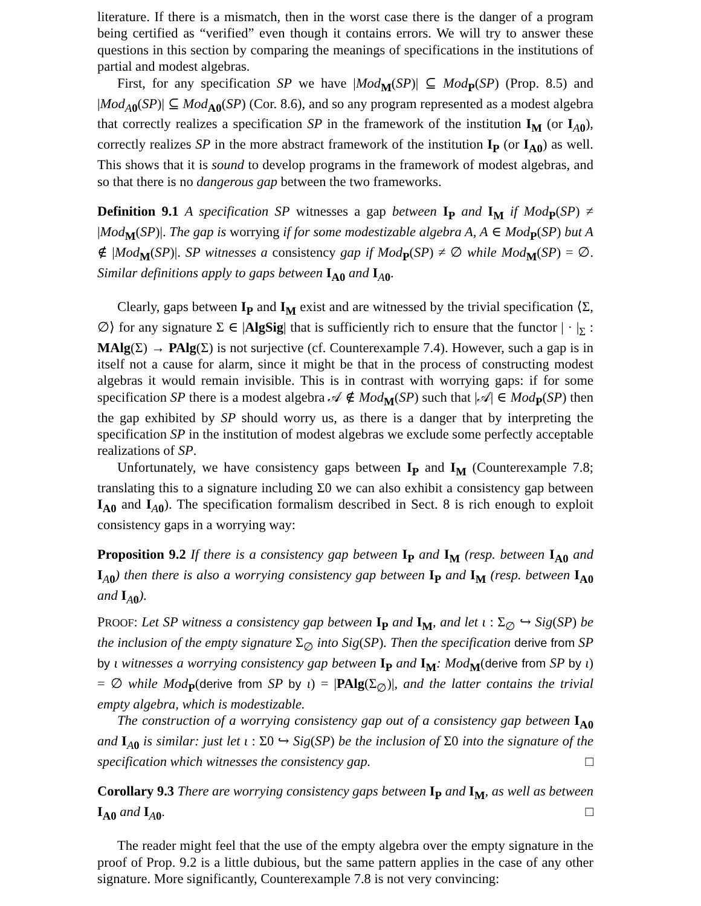literature. If there is a mismatch, then in the worst case there is the danger of a program being certified as “verified” even though it contains errors. We will try to answer these questions in this section by comparing the meanings of specifications in the institutions of partial and modest algebras.
First, for any specification SP we have |Mod<sub>M</sub>(SP)| ⊆ Mod<sub>P</sub>(SP) (Prop. 8.5) and |Mod<sub>A 0</sub>(SP)| ⊆ Mod<sub>A0</sub>(SP) (Cor. 8.6), and so any program represented as a modest algebra that correctly realizes a specification SP in the framework of the institution I<sub>M</sub> (or I<sub>A 0</sub>), correctly realizes SP in the more abstract framework of the institution I<sub>P</sub> (or I<sub>A0</sub>) as well. This shows that it is sound to develop programs in the framework of modest algebras, and so that there is no dangerous gap between the two frameworks.
Definition 9.1 A specification SP witnesses a gap between I<sub>P</sub> and I<sub>M</sub> if Mod<sub>P</sub>(SP) ≠ |Mod<sub>M</sub>(SP)|. The gap is worrying if for some modestizable algebra A, A ∈ Mod<sub>P</sub>(SP) but A ∉ |Mod<sub>M</sub>(SP)|. SP witnesses a consistency gap if Mod<sub>P</sub>(SP) ≠ ∅ while Mod<sub>M</sub>(SP) = ∅. Similar definitions apply to gaps between I<sub>A0</sub> and I<sub>A 0</sub>.
Clearly, gaps between I<sub>P</sub> and I<sub>M</sub> exist and are witnessed by the trivial specification ⟨Σ, ∅⟩ for any signature Σ ∈ |AlgSig| that is sufficiently rich to ensure that the functor | · |<sub>Σ</sub> : MAlg(Σ) → PAlg(Σ) is not surjective (cf. Counterexample 7.4). However, such a gap is in itself not a cause for alarm, since it might be that in the process of constructing modest algebras it would remain invisible. This is in contrast with worrying gaps: if for some specification SP there is a modest algebra 𝒜 ∉ Mod<sub>M</sub>(SP) such that |𝒜| ∈ Mod<sub>P</sub>(SP) then the gap exhibited by SP should worry us, as there is a danger that by interpreting the specification SP in the institution of modest algebras we exclude some perfectly acceptable realizations of SP.
Unfortunately, we have consistency gaps between I<sub>P</sub> and I<sub>M</sub> (Counterexample 7.8; translating this to a signature including Σ0 we can also exhibit a consistency gap between I<sub>A0</sub> and I<sub>A 0</sub>). The specification formalism described in Sect. 8 is rich enough to exploit consistency gaps in a worrying way:
Proposition 9.2 If there is a consistency gap between I<sub>P</sub> and I<sub>M</sub> (resp. between I<sub>A0</sub> and I<sub>A 0</sub>) then there is also a worrying consistency gap between I<sub>P</sub> and I<sub>M</sub> (resp. between I<sub>A0</sub> and I<sub>A 0</sub>).
PROOF: Let SP witness a consistency gap between I<sub>P</sub> and I<sub>M</sub>, and let ι : Σ<sub>∅</sub> ↪ Sig(SP) be the inclusion of the empty signature Σ<sub>∅</sub> into Sig(SP). Then the specification derive from SP by ι witnesses a worrying consistency gap between I<sub>P</sub> and I<sub>M</sub>: Mod<sub>M</sub>(derive from SP by ι) = ∅ while Mod<sub>P</sub>(derive from SP by ι) = |PAlg(Σ<sub>∅</sub>)|, and the latter contains the trivial empty algebra, which is modestizable.
The construction of a worrying consistency gap out of a consistency gap between I<sub>A0</sub> and I<sub>A 0</sub> is similar: just let ι : Σ0 ↪ Sig(SP) be the inclusion of Σ0 into the signature of the specification which witnesses the consistency gap. □
Corollary 9.3 There are worrying consistency gaps between I<sub>P</sub> and I<sub>M</sub>, as well as between I<sub>A0</sub> and I<sub>A 0</sub>. □
The reader might feel that the use of the empty algebra over the empty signature in the proof of Prop. 9.2 is a little dubious, but the same pattern applies in the case of any other signature. More significantly, Counterexample 7.8 is not very convincing: